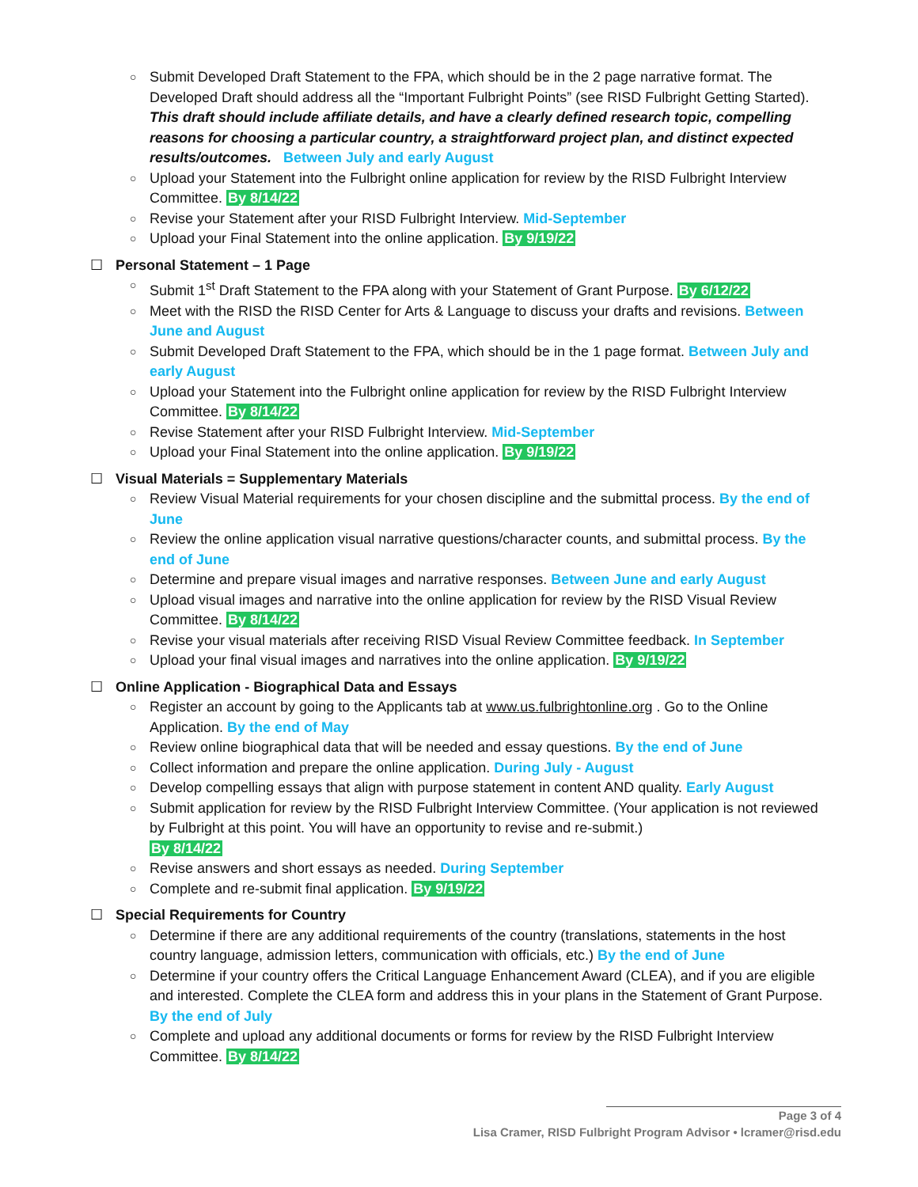○ Submit Developed Draft Statement to the FPA, which should be in the 2 page narrative format. The Developed Draft should address all the “Important Fulbright Points” (see RISD Fulbright Getting Started). This draft should include affiliate details, and have a clearly defined research topic, compelling reasons for choosing a particular country, a straightforward project plan, and distinct expected results/outcomes. Between July and early August
○ Upload your Statement into the Fulbright online application for review by the RISD Fulbright Interview Committee. By 8/14/22
○ Revise your Statement after your RISD Fulbright Interview. Mid-September
○ Upload your Final Statement into the online application. By 9/19/22
☐ Personal Statement – 1 Page
○ Submit 1<sup>st</sup> Draft Statement to the FPA along with your Statement of Grant Purpose. By 6/12/22
○ Meet with the RISD the RISD Center for Arts & Language to discuss your drafts and revisions. Between June and August
○ Submit Developed Draft Statement to the FPA, which should be in the 1 page format. Between July and early August
○ Upload your Statement into the Fulbright online application for review by the RISD Fulbright Interview Committee. By 8/14/22
○ Revise Statement after your RISD Fulbright Interview. Mid-September
○ Upload your Final Statement into the online application. By 9/19/22
☐ Visual Materials = Supplementary Materials
○ Review Visual Material requirements for your chosen discipline and the submittal process. By the end of June
○ Review the online application visual narrative questions/character counts, and submittal process. By the end of June
○ Determine and prepare visual images and narrative responses. Between June and early August
○ Upload visual images and narrative into the online application for review by the RISD Visual Review Committee. By 8/14/22
○ Revise your visual materials after receiving RISD Visual Review Committee feedback. In September
○ Upload your final visual images and narratives into the online application. By 9/19/22
☐ Online Application - Biographical Data and Essays
○ Register an account by going to the Applicants tab at www.us.fulbrightonline.org . Go to the Online Application. By the end of May
○ Review online biographical data that will be needed and essay questions. By the end of June
○ Collect information and prepare the online application. During July - August
○ Develop compelling essays that align with purpose statement in content AND quality. Early August
○ Submit application for review by the RISD Fulbright Interview Committee. (Your application is not reviewed by Fulbright at this point. You will have an opportunity to revise and re-submit.)
By 8/14/22
○ Revise answers and short essays as needed. During September
○ Complete and re-submit final application. By 9/19/22
☐ Special Requirements for Country
○ Determine if there are any additional requirements of the country (translations, statements in the host country language, admission letters, communication with officials, etc.) By the end of June
○ Determine if your country offers the Critical Language Enhancement Award (CLEA), and if you are eligible and interested. Complete the CLEA form and address this in your plans in the Statement of Grant Purpose. By the end of July
○ Complete and upload any additional documents or forms for review by the RISD Fulbright Interview Committee. By 8/14/22
Page 3 of 4
Lisa Cramer, RISD Fulbright Program Advisor • lcramer@risd.edu